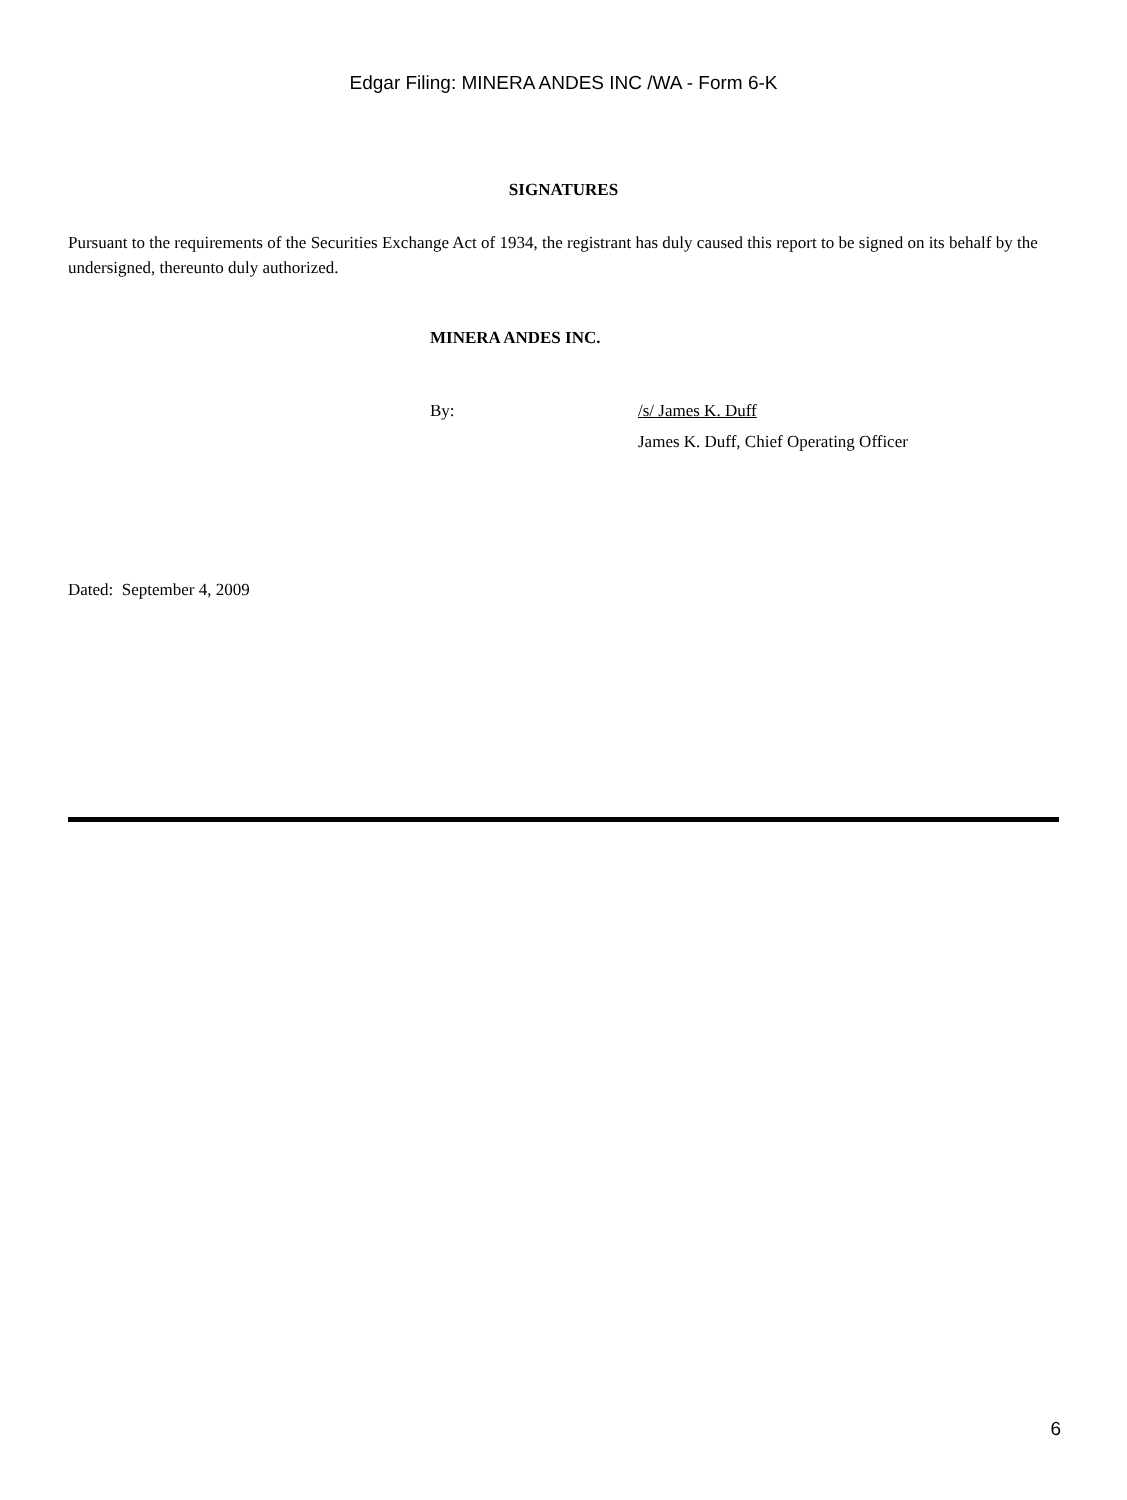Edgar Filing: MINERA ANDES INC /WA - Form 6-K
SIGNATURES
Pursuant to the requirements of the Securities Exchange Act of 1934, the registrant has duly caused this report to be signed on its behalf by the undersigned, thereunto duly authorized.
MINERA ANDES INC.
By: /s/ James K. Duff
James K. Duff, Chief Operating Officer
Dated: September 4, 2009
6